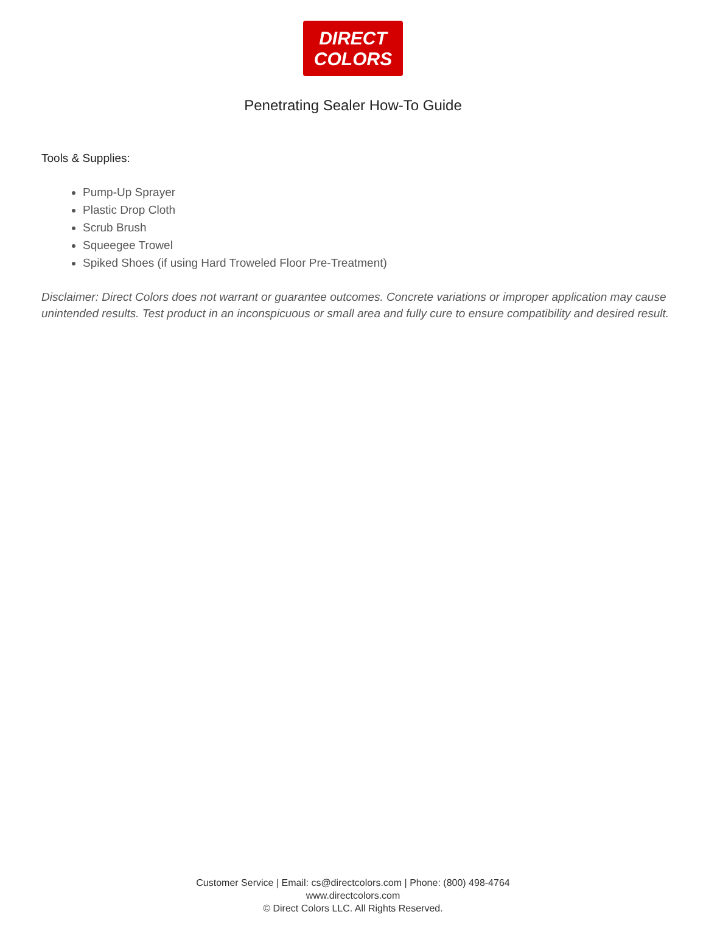DIRECT
COLORS
Penetrating Sealer How-To Guide
Tools & Supplies:
Pump-Up Sprayer
Plastic Drop Cloth
Scrub Brush
Squeegee Trowel
Spiked Shoes (if using Hard Troweled Floor Pre-Treatment)
Disclaimer: Direct Colors does not warrant or guarantee outcomes. Concrete variations or improper application may cause unintended results. Test product in an inconspicuous or small area and fully cure to ensure compatibility and desired result.
Customer Service | Email: cs@directcolors.com | Phone: (800) 498-4764
www.directcolors.com
© Direct Colors LLC. All Rights Reserved.